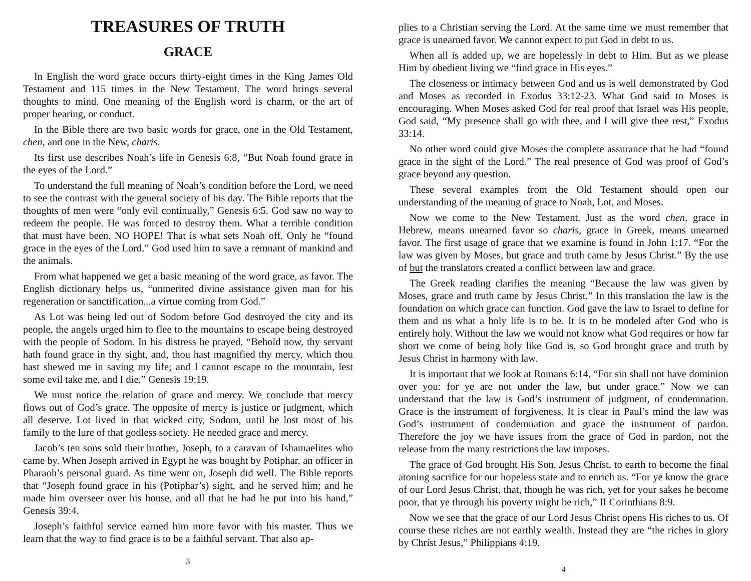TREASURES OF TRUTH
GRACE
In English the word grace occurs thirty-eight times in the King James Old Testament and 115 times in the New Testament. The word brings several thoughts to mind. One meaning of the English word is charm, or the art of proper bearing, or conduct.
In the Bible there are two basic words for grace, one in the Old Testament, chen, and one in the New, charis.
Its first use describes Noah’s life in Genesis 6:8, “But Noah found grace in the eyes of the Lord.”
To understand the full meaning of Noah’s condition before the Lord, we need to see the contrast with the general society of his day. The Bible reports that the thoughts of men were “only evil continually,” Genesis 6:5. God saw no way to redeem the people. He was forced to destroy them. What a terrible condition that must have been. NO HOPE! That is what sets Noah off. Only he “found grace in the eyes of the Lord.” God used him to save a remnant of mankind and the animals.
From what happened we get a basic meaning of the word grace, as favor. The English dictionary helps us, “unmerited divine assistance given man for his regeneration or sanctification...a virtue coming from God.”
As Lot was being led out of Sodom before God destroyed the city and its people, the angels urged him to flee to the mountains to escape being destroyed with the people of Sodom. In his distress he prayed, “Behold now, thy servant hath found grace in thy sight, and, thou hast magnified thy mercy, which thou hast shewed me in saving my life; and I cannot escape to the mountain, lest some evil take me, and I die,” Genesis 19:19.
We must notice the relation of grace and mercy. We conclude that mercy flows out of God’s grace. The opposite of mercy is justice or judgment, which all deserve. Lot lived in that wicked city, Sodom, until he lost most of his family to the lure of that godless society. He needed grace and mercy.
Jacob’s ten sons sold their brother, Joseph, to a caravan of Ishamaelites who came by. When Joseph arrived in Egypt he was bought by Potiphar, an officer in Pharaoh’s personal guard. As time went on, Joseph did well. The Bible reports that “Joseph found grace in his (Potiphar’s) sight, and he served him; and he made him overseer over his house, and all that he had he put into his hand,” Genesis 39:4.
Joseph’s faithful service earned him more favor with his master. Thus we learn that the way to find grace is to be a faithful servant. That also ap-
3
plies to a Christian serving the Lord. At the same time we must remember that grace is unearned favor. We cannot expect to put God in debt to us.
When all is added up, we are hopelessly in debt to Him. But as we please Him by obedient living we “find grace in His eyes.”
The closeness or intimacy between God and us is well demonstrated by God and Moses as recorded in Exodus 33:12-23. What God said to Moses is encouraging. When Moses asked God for real proof that Israel was His people, God said, “My presence shall go with thee, and I will give thee rest,” Exodus 33:14.
No other word could give Moses the complete assurance that he had “found grace in the sight of the Lord.” The real presence of God was proof of God’s grace beyond any question.
These several examples from the Old Testament should open our understanding of the meaning of grace to Noah, Lot, and Moses.
Now we come to the New Testament. Just as the word chen, grace in Hebrew, means unearned favor so charis, grace in Greek, means unearned favor. The first usage of grace that we examine is found in John 1:17. “For the law was given by Moses, but grace and truth came by Jesus Christ.” By the use of but the translators created a conflict between law and grace.
The Greek reading clarifies the meaning “Because the law was given by Moses, grace and truth came by Jesus Christ.” In this translation the law is the foundation on which grace can function. God gave the law to Israel to define for them and us what a holy life is to be. It is to be modeled after God who is entirely holy. Without the law we would not know what God requires or how far short we come of being holy like God is, so God brought grace and truth by Jesus Christ in harmony with law.
It is important that we look at Romans 6:14, “For sin shall not have dominion over you: for ye are not under the law, but under grace.” Now we can understand that the law is God’s instrument of judgment, of condemnation. Grace is the instrument of forgiveness. It is clear in Paul’s mind the law was God’s instrument of condemnation and grace the instrument of pardon. Therefore the joy we have issues from the grace of God in pardon, not the release from the many restrictions the law imposes.
The grace of God brought His Son, Jesus Christ, to earth to become the final atoning sacrifice for our hopeless state and to enrich us. “For ye know the grace of our Lord Jesus Christ, that, though he was rich, yet for your sakes he become poor, that ye through his poverty might be rich,” II Corinthians 8:9.
Now we see that the grace of our Lord Jesus Christ opens His riches to us. Of course these riches are not earthly wealth. Instead they are “the riches in glory by Christ Jesus,” Philippians 4:19.
4